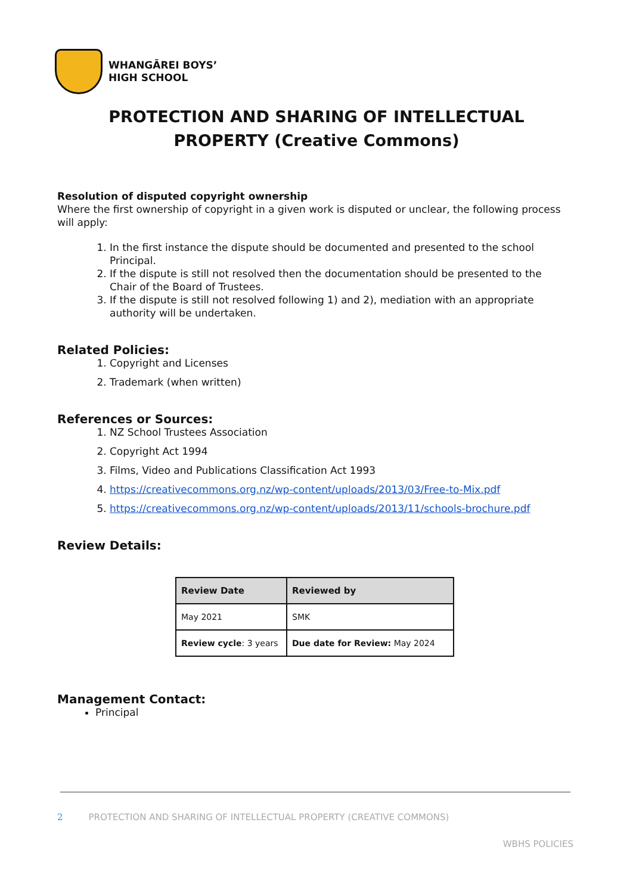WHANGĀREI BOYS’
HIGH SCHOOL
PROTECTION AND SHARING OF INTELLECTUAL
PROPERTY (Creative Commons)
Resolution of disputed copyright ownership
Where the first ownership of copyright in a given work is disputed or unclear, the following process will apply:
1. In the first instance the dispute should be documented and presented to the school Principal.
2. If the dispute is still not resolved then the documentation should be presented to the Chair of the Board of Trustees.
3. If the dispute is still not resolved following 1) and 2), mediation with an appropriate authority will be undertaken.
Related Policies:
1. Copyright and Licenses
2. Trademark (when written)
References or Sources:
1. NZ School Trustees Association
2. Copyright Act 1994
3. Films, Video and Publications Classification Act 1993
4. https://creativecommons.org.nz/wp-content/uploads/2013/03/Free-to-Mix.pdf
5. https://creativecommons.org.nz/wp-content/uploads/2013/11/schools-brochure.pdf
Review Details:
| Review Date | Reviewed by |
| --- | --- |
| May 2021 | SMK |
| Review cycle : 3 years | Due date for Review: May 2024 |
Management Contact:
Principal
2 PROTECTION AND SHARING OF INTELLECTUAL PROPERTY (CREATIVE COMMONS)
WBHS POLICIES